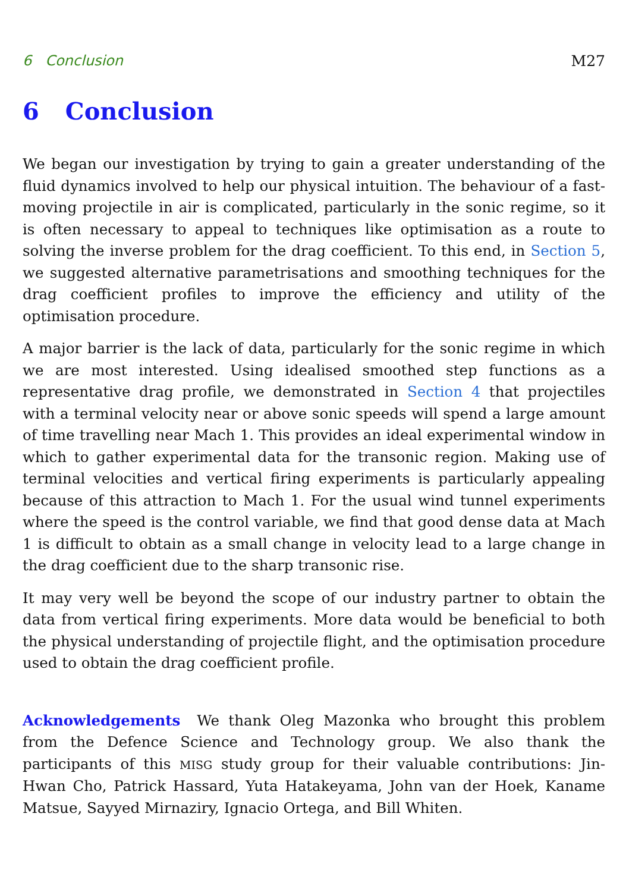6 Conclusion M27
6 Conclusion
We began our investigation by trying to gain a greater understanding of the fluid dynamics involved to help our physical intuition. The behaviour of a fast-moving projectile in air is complicated, particularly in the sonic regime, so it is often necessary to appeal to techniques like optimisation as a route to solving the inverse problem for the drag coefficient. To this end, in Section 5, we suggested alternative parametrisations and smoothing techniques for the drag coefficient profiles to improve the efficiency and utility of the optimisation procedure.
A major barrier is the lack of data, particularly for the sonic regime in which we are most interested. Using idealised smoothed step functions as a representative drag profile, we demonstrated in Section 4 that projectiles with a terminal velocity near or above sonic speeds will spend a large amount of time travelling near Mach 1. This provides an ideal experimental window in which to gather experimental data for the transonic region. Making use of terminal velocities and vertical firing experiments is particularly appealing because of this attraction to Mach 1. For the usual wind tunnel experiments where the speed is the control variable, we find that good dense data at Mach 1 is difficult to obtain as a small change in velocity lead to a large change in the drag coefficient due to the sharp transonic rise.
It may very well be beyond the scope of our industry partner to obtain the data from vertical firing experiments. More data would be beneficial to both the physical understanding of projectile flight, and the optimisation procedure used to obtain the drag coefficient profile.
Acknowledgements We thank Oleg Mazonka who brought this problem from the Defence Science and Technology group. We also thank the participants of this MISG study group for their valuable contributions: Jin-Hwan Cho, Patrick Hassard, Yuta Hatakeyama, John van der Hoek, Kaname Matsue, Sayyed Mirnaziry, Ignacio Ortega, and Bill Whiten.